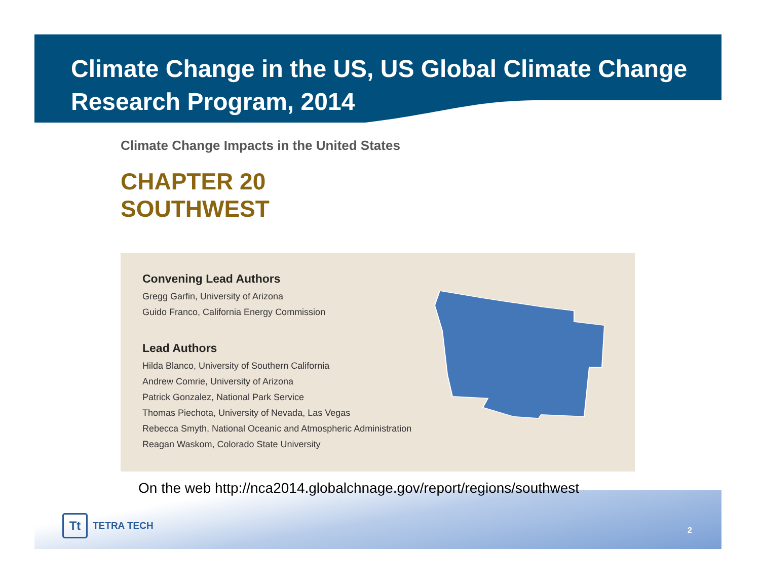Climate Change in the US, US Global Climate Change Research Program, 2014
Climate Change Impacts in the United States
CHAPTER 20
SOUTHWEST
Convening Lead Authors
Gregg Garfin, University of Arizona
Guido Franco, California Energy Commission
Lead Authors
Hilda Blanco, University of Southern California
Andrew Comrie, University of Arizona
Patrick Gonzalez, National Park Service
Thomas Piechota, University of Nevada, Las Vegas
Rebecca Smyth, National Oceanic and Atmospheric Administration
Reagan Waskom, Colorado State University
On the web http://nca2014.globalchnage.gov/report/regions/southwest
Tt TETRA TECH
2